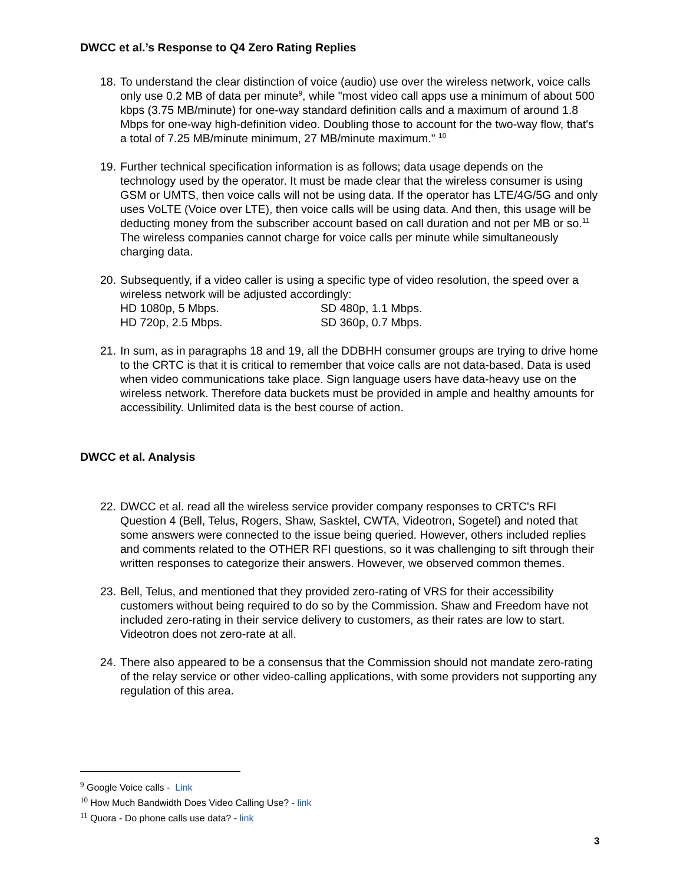DWCC et al.’s Response to Q4 Zero Rating Replies
18.
To understand the clear distinction of voice (audio) use over the wireless network, voice calls only use 0.2 MB of data per minute<sup>9</sup>, while "most video call apps use a minimum of about 500 kbps (3.75 MB/minute) for one-way standard definition calls and a maximum of around 1.8 Mbps for one-way high-definition video. Doubling those to account for the two-way flow, that's a total of 7.25 MB/minute minimum, 27 MB/minute maximum." <sup>10</sup>
19.
Further technical specification information is as follows; data usage depends on the technology used by the operator. It must be made clear that the wireless consumer is using GSM or UMTS, then voice calls will not be using data. If the operator has LTE/4G/5G and only uses VoLTE (Voice over LTE), then voice calls will be using data. And then, this usage will be deducting money from the subscriber account based on call duration and not per MB or so.<sup>11</sup> The wireless companies cannot charge for voice calls per minute while simultaneously charging data.
20.
Subsequently, if a video caller is using a specific type of video resolution, the speed over a wireless network will be adjusted accordingly:
HD 1080p, 5 Mbps. SD 480p, 1.1 Mbps.
HD 720p, 2.5 Mbps. SD 360p, 0.7 Mbps.
21.
In sum, as in paragraphs 18 and 19, all the DDBHH consumer groups are trying to drive home to the CRTC is that it is critical to remember that voice calls are not data-based. Data is used when video communications take place. Sign language users have data-heavy use on the wireless network. Therefore data buckets must be provided in ample and healthy amounts for accessibility. Unlimited data is the best course of action.
DWCC et al. Analysis
22.
DWCC et al. read all the wireless service provider company responses to CRTC's RFI Question 4 (Bell, Telus, Rogers, Shaw, Sasktel, CWTA, Videotron, Sogetel) and noted that some answers were connected to the issue being queried. However, others included replies and comments related to the OTHER RFI questions, so it was challenging to sift through their written responses to categorize their answers. However, we observed common themes.
23.
Bell, Telus, and mentioned that they provided zero-rating of VRS for their accessibility customers without being required to do so by the Commission. Shaw and Freedom have not included zero-rating in their service delivery to customers, as their rates are low to start. Videotron does not zero-rate at all.
24.
There also appeared to be a consensus that the Commission should not mandate zero-rating of the relay service or other video-calling applications, with some providers not supporting any regulation of this area.
<sup>9</sup> Google Voice calls - Link
<sup>10</sup> How Much Bandwidth Does Video Calling Use? - link
<sup>11</sup> Quora - Do phone calls use data? - link
3